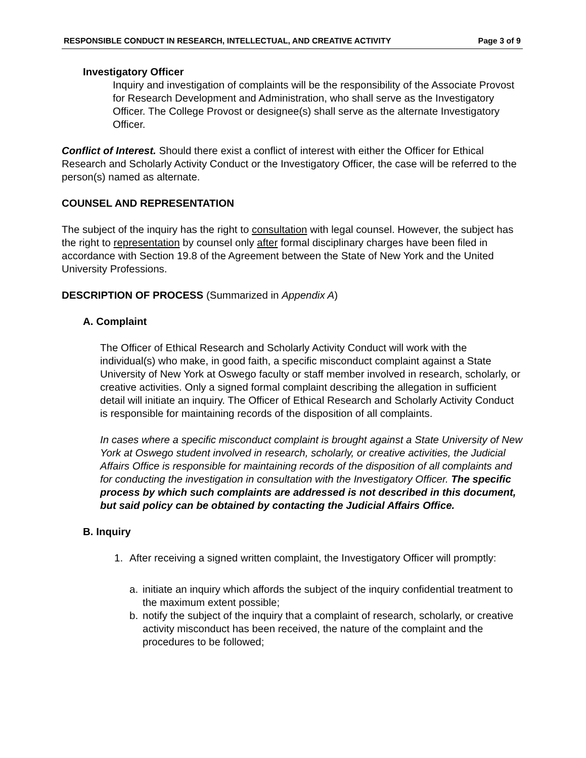RESPONSIBLE CONDUCT IN RESEARCH, INTELLECTUAL, AND CREATIVE ACTIVITY Page 3 of 9
Investigatory Officer
Inquiry and investigation of complaints will be the responsibility of the Associate Provost for Research Development and Administration, who shall serve as the Investigatory Officer. The College Provost or designee(s) shall serve as the alternate Investigatory Officer.
Conflict of Interest. Should there exist a conflict of interest with either the Officer for Ethical Research and Scholarly Activity Conduct or the Investigatory Officer, the case will be referred to the person(s) named as alternate.
COUNSEL AND REPRESENTATION
The subject of the inquiry has the right to consultation with legal counsel. However, the subject has the right to representation by counsel only after formal disciplinary charges have been filed in accordance with Section 19.8 of the Agreement between the State of New York and the United University Professions.
DESCRIPTION OF PROCESS (Summarized in Appendix A)
A. Complaint
The Officer of Ethical Research and Scholarly Activity Conduct will work with the individual(s) who make, in good faith, a specific misconduct complaint against a State University of New York at Oswego faculty or staff member involved in research, scholarly, or creative activities. Only a signed formal complaint describing the allegation in sufficient detail will initiate an inquiry. The Officer of Ethical Research and Scholarly Activity Conduct is responsible for maintaining records of the disposition of all complaints.
In cases where a specific misconduct complaint is brought against a State University of New York at Oswego student involved in research, scholarly, or creative activities, the Judicial Affairs Office is responsible for maintaining records of the disposition of all complaints and for conducting the investigation in consultation with the Investigatory Officer. The specific process by which such complaints are addressed is not described in this document, but said policy can be obtained by contacting the Judicial Affairs Office.
B. Inquiry
1. After receiving a signed written complaint, the Investigatory Officer will promptly:
a. initiate an inquiry which affords the subject of the inquiry confidential treatment to the maximum extent possible;
b. notify the subject of the inquiry that a complaint of research, scholarly, or creative activity misconduct has been received, the nature of the complaint and the procedures to be followed;